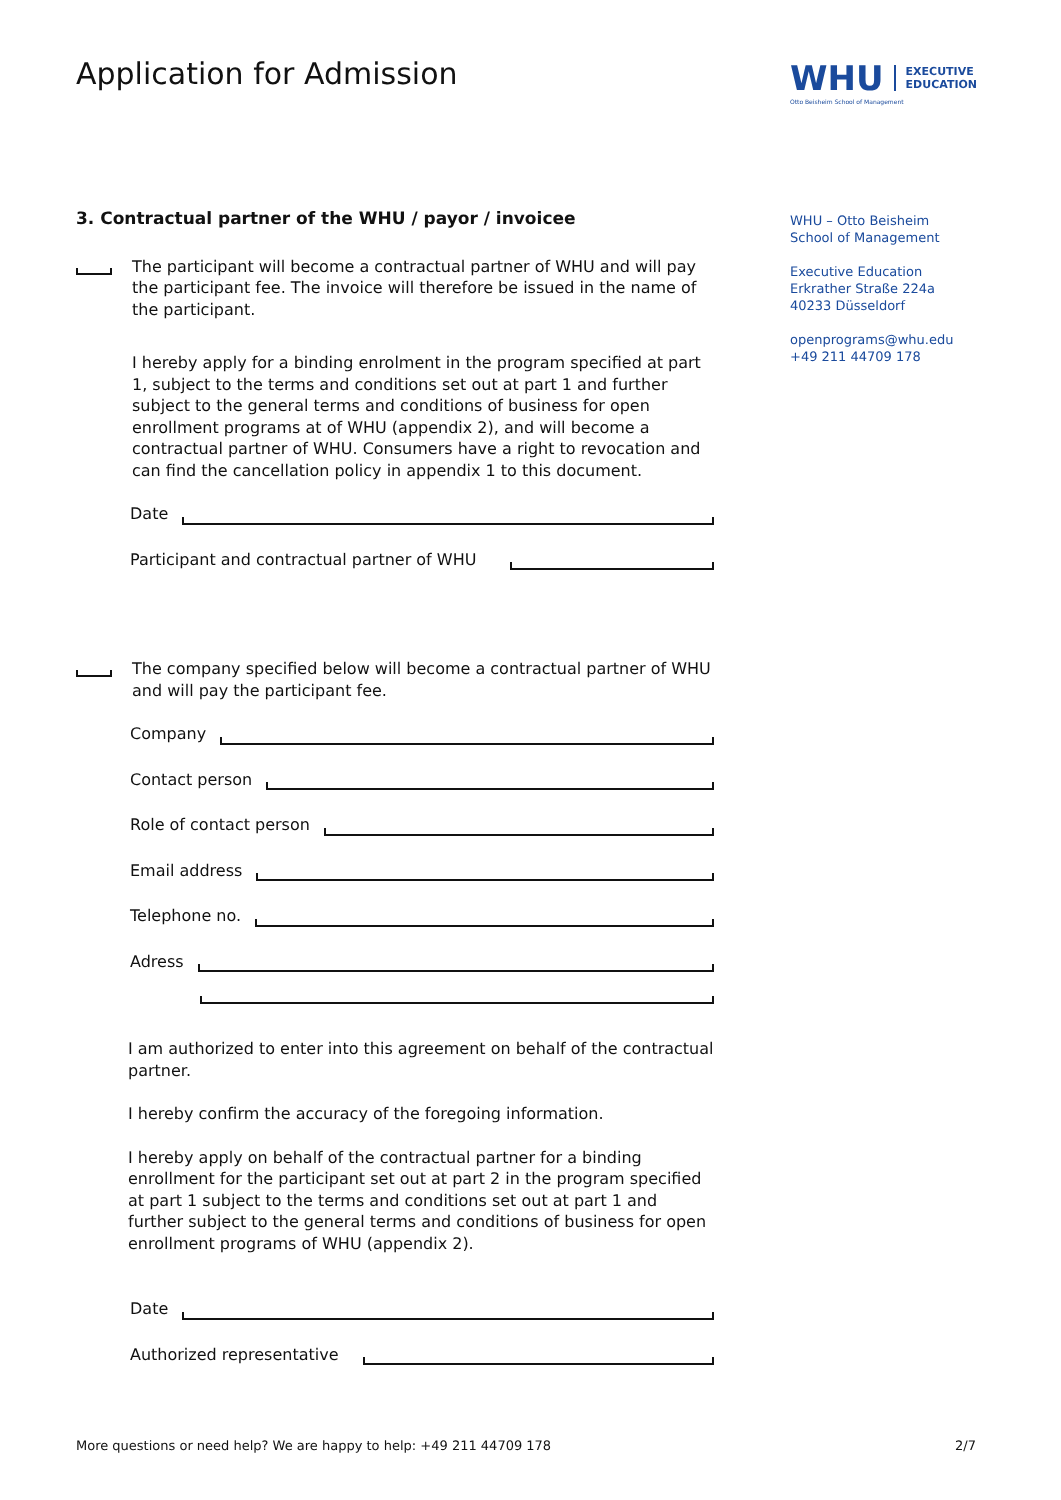Application for Admission
WHU EXECUTIVE
EDUCATION
Otto Beisheim School of Management
WHU – Otto Beisheim
School of Management
Executive Education
Erkrather Straße 224a
40233 Düsseldorf
openprograms@whu.edu
+49 211 44709 178
3. Contractual partner of the WHU / payor / invoicee
The participant will become a contractual partner of WHU and will pay the participant fee. The invoice will therefore be issued in the name of the participant.
I hereby apply for a binding enrolment in the program specified at part 1, subject to the terms and conditions set out at part 1 and further subject to the general terms and conditions of business for open enrollment programs at of WHU (appendix 2), and will become a contractual partner of WHU. Consumers have a right to revocation and can find the cancellation policy in appendix 1 to this document.
Date
Participant and contractual partner of WHU
The company specified below will become a contractual partner of WHU and will pay the participant fee.
Company
Contact person
Role of contact person
Email address
Telephone no.
Adress
I am authorized to enter into this agreement on behalf of the contractual partner.
I hereby confirm the accuracy of the foregoing information.
I hereby apply on behalf of the contractual partner for a binding enrollment for the participant set out at part 2 in the program specified at part 1 subject to the terms and conditions set out at part 1 and further subject to the general terms and conditions of business for open enrollment programs of WHU (appendix 2).
Date
Authorized representative
More questions or need help? We are happy to help: +49 211 44709 178 2/7